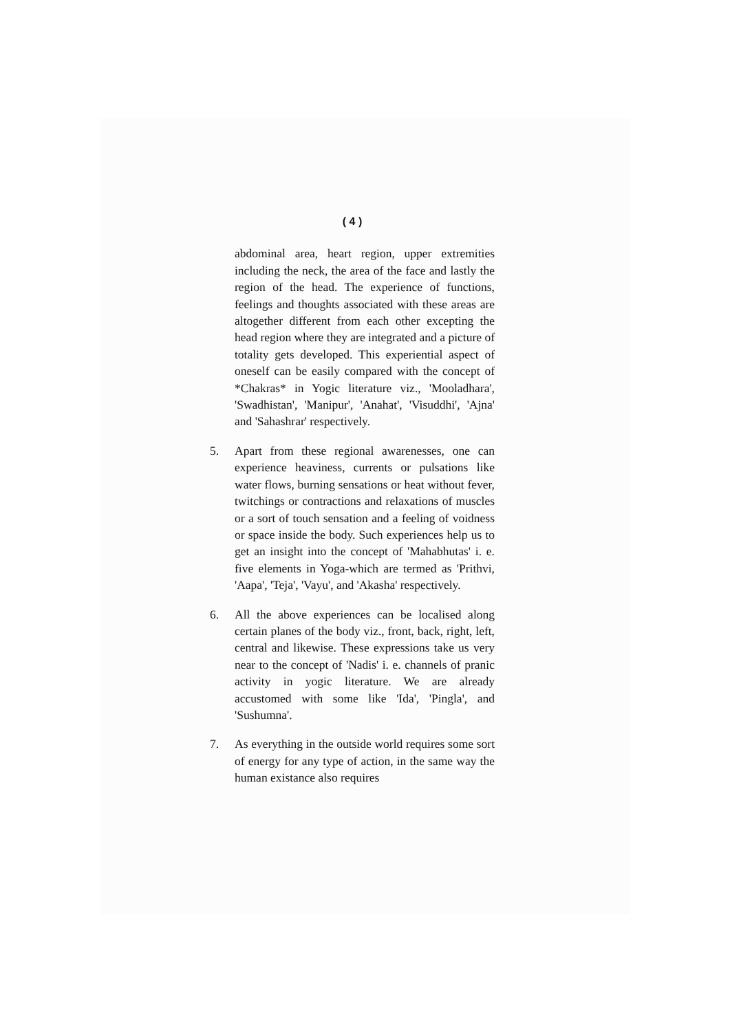( 4 )
abdominal area, heart region, upper extremities including the neck, the area of the face and lastly the region of the head. The experience of functions, feelings and thoughts associated with these areas are altogether different from each other excepting the head region where they are integrated and a picture of totality gets developed. This experiential aspect of oneself can be easily compared with the concept of *Chakras* in Yogic literature viz., 'Mooladhara', 'Swadhistan', 'Manipur', 'Anahat', 'Visuddhi', 'Ajna' and 'Sahashrar' respectively.
5. Apart from these regional awarenesses, one can experience heaviness, currents or pulsations like water flows, burning sensations or heat without fever, twitchings or contractions and relaxations of muscles or a sort of touch sensation and a feeling of voidness or space inside the body. Such experiences help us to get an insight into the concept of 'Mahabhutas' i. e. five elements in Yoga-which are termed as 'Prithvi, 'Aapa', 'Teja', 'Vayu', and 'Akasha' respectively.
6. All the above experiences can be localised along certain planes of the body viz., front, back, right, left, central and likewise. These expressions take us very near to the concept of 'Nadis' i. e. channels of pranic activity in yogic literature. We are already accustomed with some like 'Ida', 'Pingla', and 'Sushumna'.
7. As everything in the outside world requires some sort of energy for any type of action, in the same way the human existance also requires